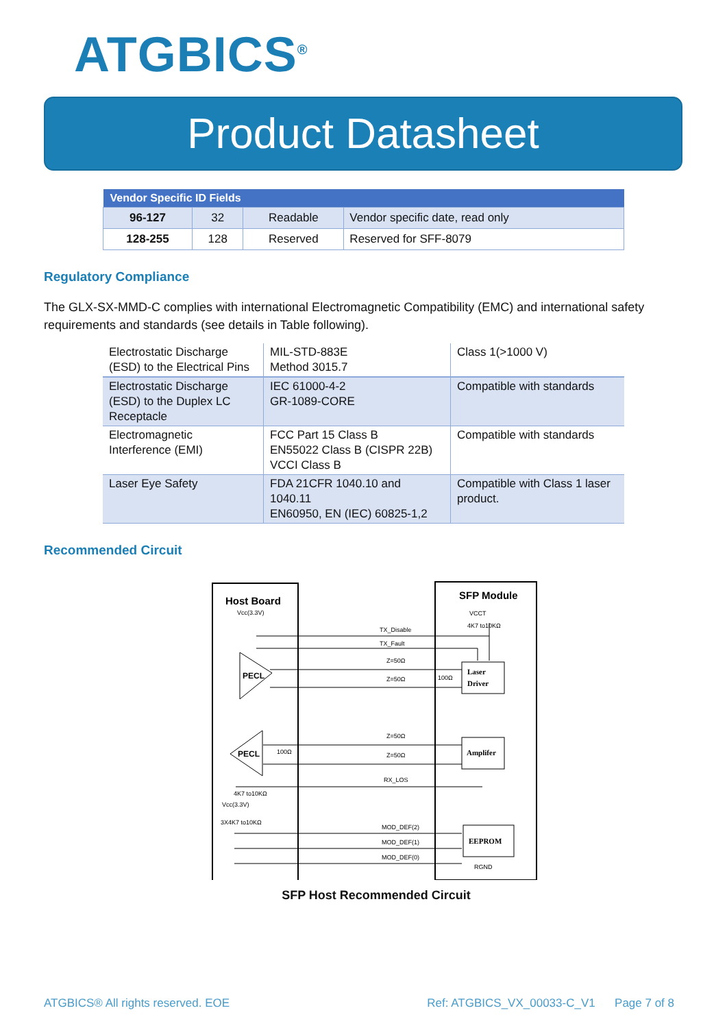ATGBICS<sup>®</sup>
Product Datasheet
| Vendor Specific ID Fields | | | |
| --- | --- | --- | --- |
| 96-127 | 32 | Readable | Vendor specific date, read only |
| 128-255 | 128 | Reserved | Reserved for SFF-8079 |
Regulatory Compliance
The GLX-SX-MMD-C complies with international Electromagnetic Compatibility (EMC) and international safety requirements and standards (see details in Table following).
| Electrostatic Discharge (ESD) to the Electrical Pins | MIL-STD-883E Method 3015.7 | Class 1(>1000 V) |
| Electrostatic Discharge (ESD) to the Duplex LC Receptacle | IEC 61000-4-2 GR-1089-CORE | Compatible with standards |
| Electromagnetic Interference (EMI) | FCC Part 15 Class B EN55022 Class B (CISPR 22B) VCCI Class B | Compatible with standards |
| Laser Eye Safety | FDA 21CFR 1040.10 and 1040.11 EN60950, EN (IEC) 60825-1,2 | Compatible with Class 1 laser product. |
Recommended Circuit
Host Board
SFP Module
Vcc(3.3V)
VCCT
4K7 to10KΩ
TX_Disable
TX_Fault
Z=50Ω
Z=50Ω
Z=50Ω
Z=50Ω
RX_LOS
MOD_DEF(2)
MOD_DEF(1)
MOD_DEF(0)
PECL
PECL
Laser
Driver
Amplifer
EEPROM
100Ω
100Ω
4K7 to10KΩ
Vcc(3.3V)
3X4K7 to10KΩ
RGND
SFP Host Recommended Circuit
ATGBICS® All rights reserved. EOE Ref: ATGBICS_VX_00033-C_V1 Page 7 of 8